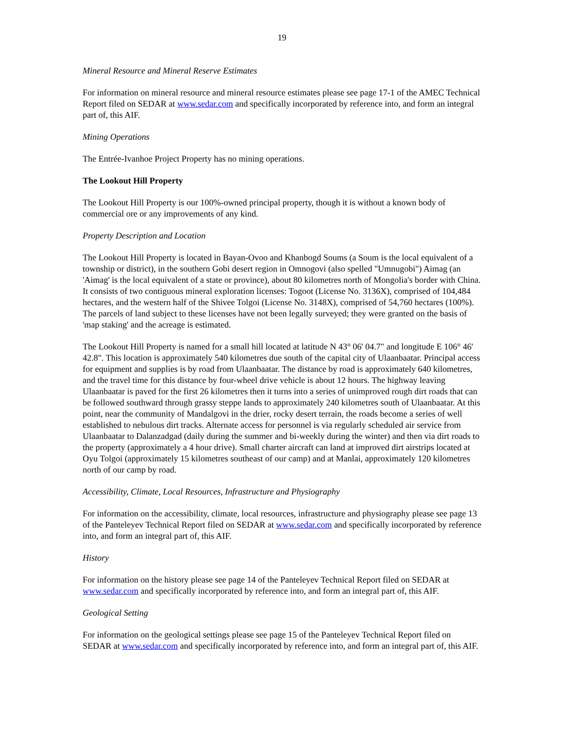19
Mineral Resource and Mineral Reserve Estimates
For information on mineral resource and mineral resource estimates please see page 17-1 of the AMEC Technical Report filed on SEDAR at www.sedar.com and specifically incorporated by reference into, and form an integral part of, this AIF.
Mining Operations
The Entrée-Ivanhoe Project Property has no mining operations.
The Lookout Hill Property
The Lookout Hill Property is our 100%-owned principal property, though it is without a known body of commercial ore or any improvements of any kind.
Property Description and Location
The Lookout Hill Property is located in Bayan-Ovoo and Khanbogd Soums (a Soum is the local equivalent of a township or district), in the southern Gobi desert region in Omnogovi (also spelled "Umnugobi") Aimag (an 'Aimag' is the local equivalent of a state or province), about 80 kilometres north of Mongolia's border with China. It consists of two contiguous mineral exploration licenses: Togoot (License No. 3136X), comprised of 104,484 hectares, and the western half of the Shivee Tolgoi (License No. 3148X), comprised of 54,760 hectares (100%). The parcels of land subject to these licenses have not been legally surveyed; they were granted on the basis of 'map staking' and the acreage is estimated.
The Lookout Hill Property is named for a small hill located at latitude N 43° 06' 04.7" and longitude E 106° 46' 42.8". This location is approximately 540 kilometres due south of the capital city of Ulaanbaatar. Principal access for equipment and supplies is by road from Ulaanbaatar. The distance by road is approximately 640 kilometres, and the travel time for this distance by four-wheel drive vehicle is about 12 hours. The highway leaving Ulaanbaatar is paved for the first 26 kilometres then it turns into a series of unimproved rough dirt roads that can be followed southward through grassy steppe lands to approximately 240 kilometres south of Ulaanbaatar. At this point, near the community of Mandalgovi in the drier, rocky desert terrain, the roads become a series of well established to nebulous dirt tracks. Alternate access for personnel is via regularly scheduled air service from Ulaanbaatar to Dalanzadgad (daily during the summer and bi-weekly during the winter) and then via dirt roads to the property (approximately a 4 hour drive). Small charter aircraft can land at improved dirt airstrips located at Oyu Tolgoi (approximately 15 kilometres southeast of our camp) and at Manlai, approximately 120 kilometres north of our camp by road.
Accessibility, Climate, Local Resources, Infrastructure and Physiography
For information on the accessibility, climate, local resources, infrastructure and physiography please see page 13 of the Panteleyev Technical Report filed on SEDAR at www.sedar.com and specifically incorporated by reference into, and form an integral part of, this AIF.
History
For information on the history please see page 14 of the Panteleyev Technical Report filed on SEDAR at www.sedar.com and specifically incorporated by reference into, and form an integral part of, this AIF.
Geological Setting
For information on the geological settings please see page 15 of the Panteleyev Technical Report filed on SEDAR at www.sedar.com and specifically incorporated by reference into, and form an integral part of, this AIF.